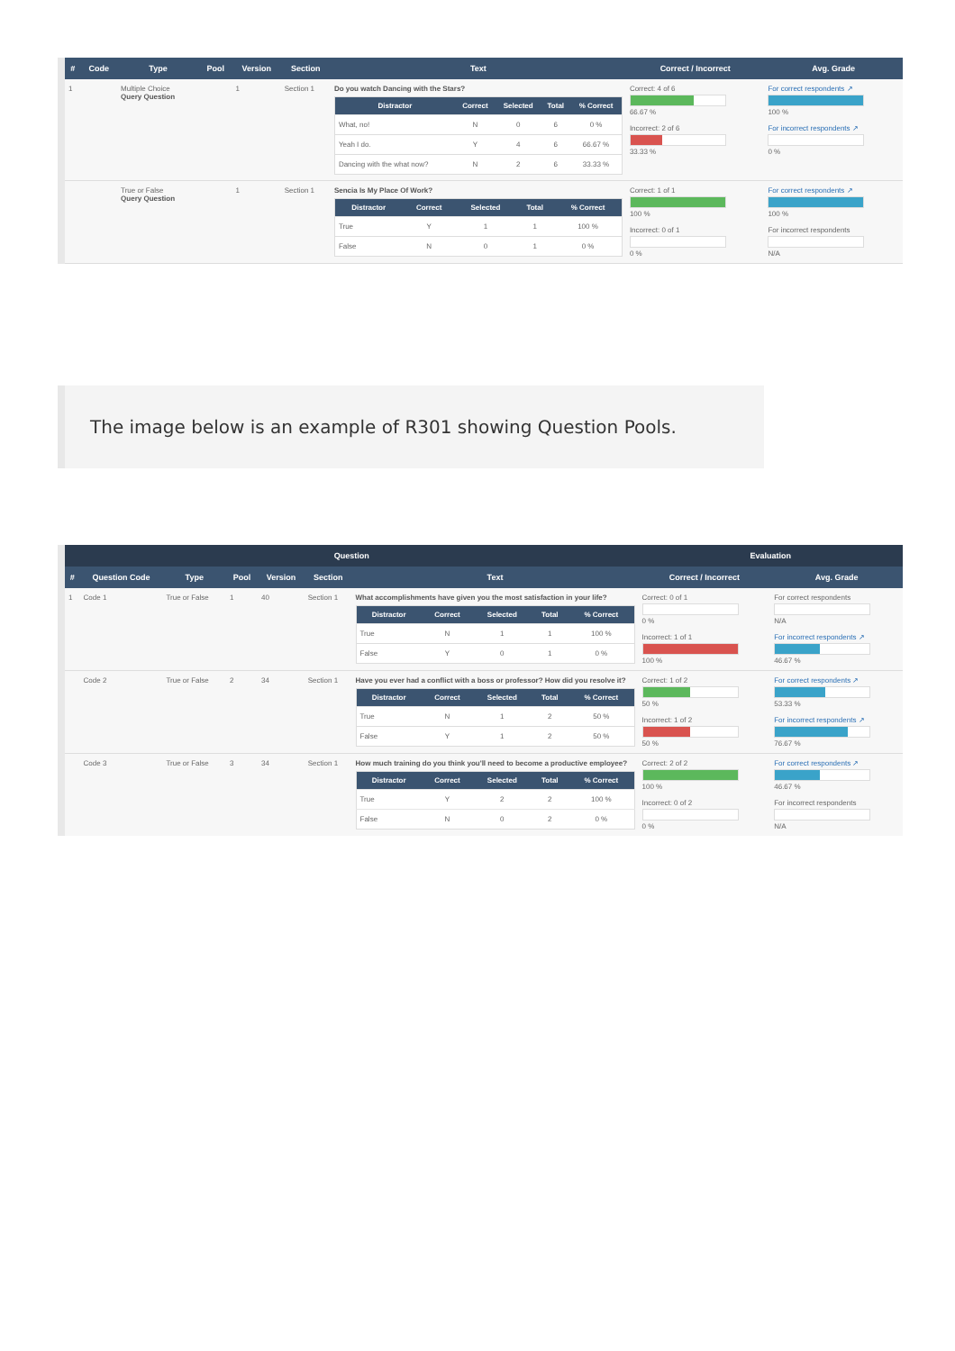| # | Code | Type | Pool | Version | Section | Text | Correct / Incorrect | Avg. Grade |
| --- | --- | --- | --- | --- | --- | --- | --- | --- |
| 1 | | Multiple Choice Query Question | | 1 | Section 1 | Do you watch Dancing with the Stars? / Distractor / Correct / Selected / Total / % Correct / / --- / --- / --- / --- / --- / / What, no! / N / 0 / 6 / 0 % / / Yeah I do. / Y / 4 / 6 / 66.67 % / / Dancing with the what now? / N / 2 / 6 / 33.33 % / | Correct: 4 of 6 66.67 % Incorrect: 2 of 6 33.33 % | For correct respondents ↗ 100 % For incorrect respondents ↗ 0 % |
| | | True or False Query Question | | 1 | Section 1 | Sencia Is My Place Of Work? / Distractor / Correct / Selected / Total / % Correct / / --- / --- / --- / --- / --- / / True / Y / 1 / 1 / 100 % / / False / N / 0 / 1 / 0 % / | Correct: 1 of 1 100 % Incorrect: 0 of 1 0 % | For correct respondents ↗ 100 % For incorrect respondents N/A |
The image below is an example of R301 showing Question Pools.
| Question | | | | | | | Evaluation | |
| --- | --- | --- | --- | --- | --- | --- | --- | --- |
| # | Question Code | Type | Pool | Version | Section | Text | Correct / Incorrect | Avg. Grade |
| 1 | Code 1 | True or False | 1 | 40 | Section 1 | What accomplishments have given you the most satisfaction in your life? / Distractor / Correct / Selected / Total / % Correct / / --- / --- / --- / --- / --- / / True / N / 1 / 1 / 100 % / / False / Y / 0 / 1 / 0 % / | Correct: 0 of 1 0 % Incorrect: 1 of 1 100 % | For correct respondents N/A For incorrect respondents ↗ 46.67 % |
| | Code 2 | True or False | 2 | 34 | Section 1 | Have you ever had a conflict with a boss or professor? How did you resolve it? / Distractor / Correct / Selected / Total / % Correct / / --- / --- / --- / --- / --- / / True / N / 1 / 2 / 50 % / / False / Y / 1 / 2 / 50 % / | Correct: 1 of 2 50 % Incorrect: 1 of 2 50 % | For correct respondents ↗ 53.33 % For incorrect respondents ↗ 76.67 % |
| | Code 3 | True or False | 3 | 34 | Section 1 | How much training do you think you'll need to become a productive employee? / Distractor / Correct / Selected / Total / % Correct / / --- / --- / --- / --- / --- / / True / Y / 2 / 2 / 100 % / / False / N / 0 / 2 / 0 % / | Correct: 2 of 2 100 % Incorrect: 0 of 2 0 % | For correct respondents ↗ 46.67 % For incorrect respondents N/A |